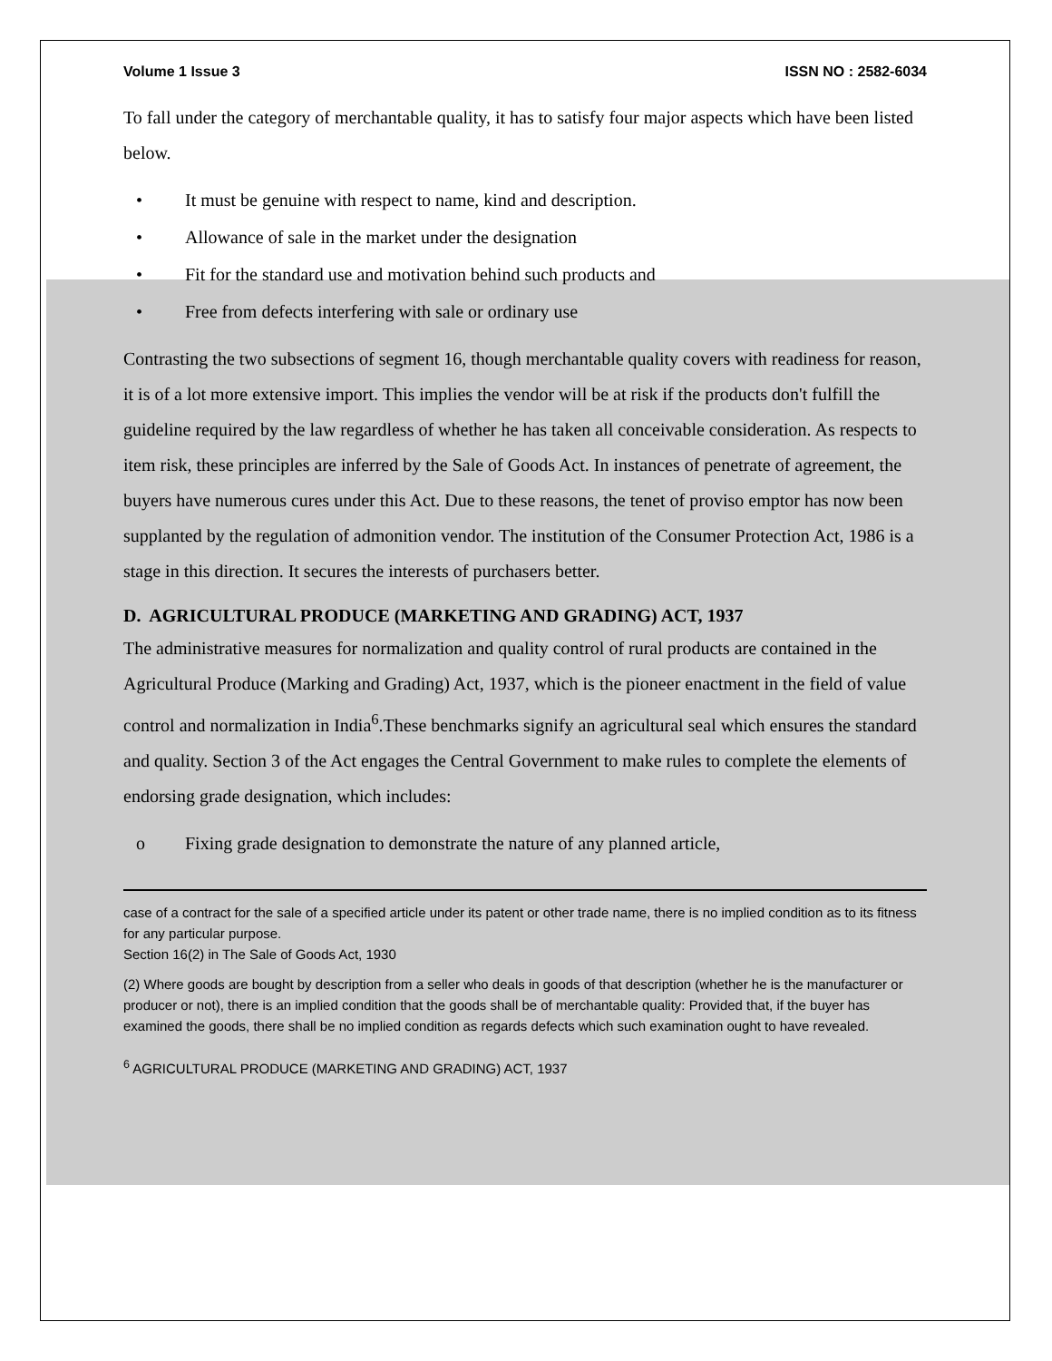Volume 1 Issue 3 ISSN NO : 2582-6034
To fall under the category of merchantable quality, it has to satisfy four major aspects which have been listed below.
• It must be genuine with respect to name, kind and description.
• Allowance of sale in the market under the designation
• Fit for the standard use and motivation behind such products and
• Free from defects interfering with sale or ordinary use
Contrasting the two subsections of segment 16, though merchantable quality covers with readiness for reason, it is of a lot more extensive import. This implies the vendor will be at risk if the products don't fulfill the guideline required by the law regardless of whether he has taken all conceivable consideration. As respects to item risk, these principles are inferred by the Sale of Goods Act. In instances of penetrate of agreement, the buyers have numerous cures under this Act. Due to these reasons, the tenet of proviso emptor has now been supplanted by the regulation of admonition vendor. The institution of the Consumer Protection Act, 1986 is a stage in this direction. It secures the interests of purchasers better.
D. AGRICULTURAL PRODUCE (MARKETING AND GRADING) ACT, 1937
The administrative measures for normalization and quality control of rural products are contained in the Agricultural Produce (Marking and Grading) Act, 1937, which is the pioneer enactment in the field of value control and normalization in India<sup>6</sup>.These benchmarks signify an agricultural seal which ensures the standard and quality. Section 3 of the Act engages the Central Government to make rules to complete the elements of endorsing grade designation, which includes:
o Fixing grade designation to demonstrate the nature of any planned article,
case of a contract for the sale of a specified article under its patent or other trade name, there is no implied condition as to its fitness for any particular purpose.
Section 16(2) in The Sale of Goods Act, 1930
(2) Where goods are bought by description from a seller who deals in goods of that description (whether he is the manufacturer or producer or not), there is an implied condition that the goods shall be of merchantable quality: Provided that, if the buyer has examined the goods, there shall be no implied condition as regards defects which such examination ought to have revealed.
<sup>6</sup> AGRICULTURAL PRODUCE (MARKETING AND GRADING) ACT, 1937